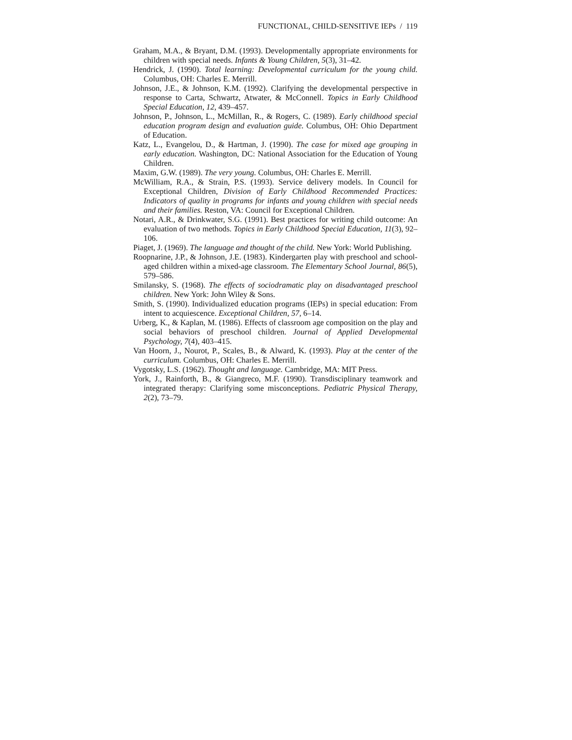FUNCTIONAL, CHILD-SENSITIVE IEPs / 119
Graham, M.A., & Bryant, D.M. (1993). Developmentally appropriate environments for children with special needs. Infants & Young Children, 5(3), 31–42.
Hendrick, J. (1990). Total learning: Developmental curriculum for the young child. Columbus, OH: Charles E. Merrill.
Johnson, J.E., & Johnson, K.M. (1992). Clarifying the developmental perspective in response to Carta, Schwartz, Atwater, & McConnell. Topics in Early Childhood Special Education, 12, 439–457.
Johnson, P., Johnson, L., McMillan, R., & Rogers, C. (1989). Early childhood special education program design and evaluation guide. Columbus, OH: Ohio Department of Education.
Katz, L., Evangelou, D., & Hartman, J. (1990). The case for mixed age grouping in early education. Washington, DC: National Association for the Education of Young Children.
Maxim, G.W. (1989). The very young. Columbus, OH: Charles E. Merrill.
McWilliam, R.A., & Strain, P.S. (1993). Service delivery models. In Council for Exceptional Children, Division of Early Childhood Recommended Practices: Indicators of quality in programs for infants and young children with special needs and their families. Reston, VA: Council for Exceptional Children.
Notari, A.R., & Drinkwater, S.G. (1991). Best practices for writing child outcome: An evaluation of two methods. Topics in Early Childhood Special Education, 11(3), 92–106.
Piaget, J. (1969). The language and thought of the child. New York: World Publishing.
Roopnarine, J.P., & Johnson, J.E. (1983). Kindergarten play with preschool and school-aged children within a mixed-age classroom. The Elementary School Journal, 86(5), 579–586.
Smilansky, S. (1968). The effects of sociodramatic play on disadvantaged preschool children. New York: John Wiley & Sons.
Smith, S. (1990). Individualized education programs (IEPs) in special education: From intent to acquiescence. Exceptional Children, 57, 6–14.
Urberg, K., & Kaplan, M. (1986). Effects of classroom age composition on the play and social behaviors of preschool children. Journal of Applied Developmental Psychology, 7(4), 403–415.
Van Hoorn, J., Nourot, P., Scales, B., & Alward, K. (1993). Play at the center of the curriculum. Columbus, OH: Charles E. Merrill.
Vygotsky, L.S. (1962). Thought and language. Cambridge, MA: MIT Press.
York, J., Rainforth, B., & Giangreco, M.F. (1990). Transdisciplinary teamwork and integrated therapy: Clarifying some misconceptions. Pediatric Physical Therapy, 2(2), 73–79.